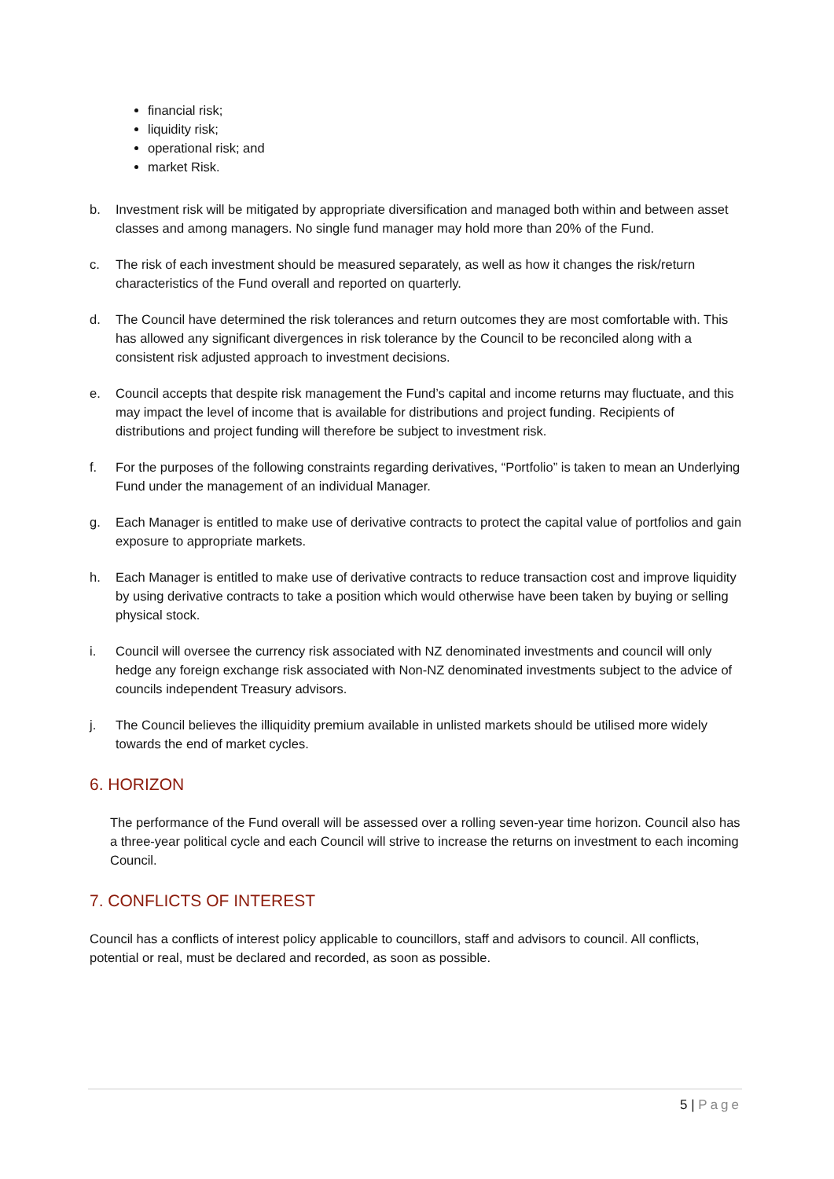financial risk;
liquidity risk;
operational risk; and
market Risk.
b. Investment risk will be mitigated by appropriate diversification and managed both within and between asset classes and among managers. No single fund manager may hold more than 20% of the Fund.
c. The risk of each investment should be measured separately, as well as how it changes the risk/return characteristics of the Fund overall and reported on quarterly.
d. The Council have determined the risk tolerances and return outcomes they are most comfortable with. This has allowed any significant divergences in risk tolerance by the Council to be reconciled along with a consistent risk adjusted approach to investment decisions.
e. Council accepts that despite risk management the Fund’s capital and income returns may fluctuate, and this may impact the level of income that is available for distributions and project funding. Recipients of distributions and project funding will therefore be subject to investment risk.
f. For the purposes of the following constraints regarding derivatives, “Portfolio” is taken to mean an Underlying Fund under the management of an individual Manager.
g. Each Manager is entitled to make use of derivative contracts to protect the capital value of portfolios and gain exposure to appropriate markets.
h. Each Manager is entitled to make use of derivative contracts to reduce transaction cost and improve liquidity by using derivative contracts to take a position which would otherwise have been taken by buying or selling physical stock.
i. Council will oversee the currency risk associated with NZ denominated investments and council will only hedge any foreign exchange risk associated with Non-NZ denominated investments subject to the advice of councils independent Treasury advisors.
j. The Council believes the illiquidity premium available in unlisted markets should be utilised more widely towards the end of market cycles.
6. HORIZON
The performance of the Fund overall will be assessed over a rolling seven-year time horizon. Council also has a three-year political cycle and each Council will strive to increase the returns on investment to each incoming Council.
7. CONFLICTS OF INTEREST
Council has a conflicts of interest policy applicable to councillors, staff and advisors to council. All conflicts, potential or real, must be declared and recorded, as soon as possible.
5 | Page